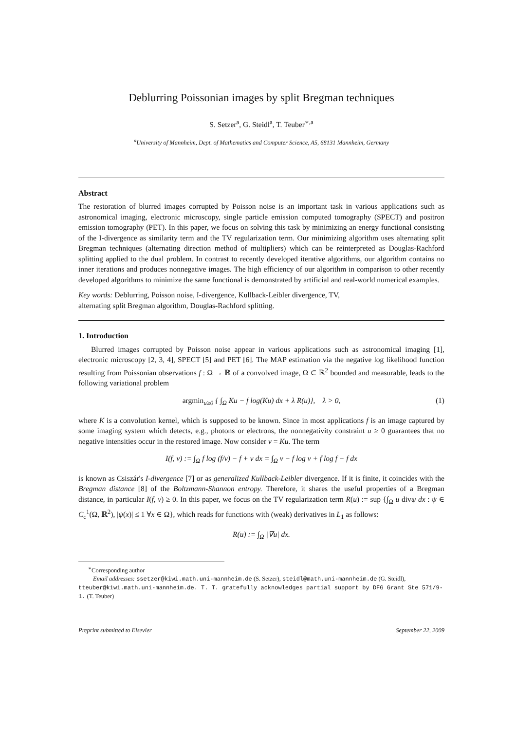Deblurring Poissonian images by split Bregman techniques
S. Setzer<sup>a</sup>, G. Steidl<sup>a</sup>, T. Teuber<sup>∗,a</sup>
<sup>a</sup> University of Mannheim, Dept. of Mathematics and Computer Science, A5, 68131 Mannheim, Germany
Abstract
The restoration of blurred images corrupted by Poisson noise is an important task in various applications such as astronomical imaging, electronic microscopy, single particle emission computed tomography (SPECT) and positron emission tomography (PET). In this paper, we focus on solving this task by minimizing an energy functional consisting of the I-divergence as similarity term and the TV regularization term. Our minimizing algorithm uses alternating split Bregman techniques (alternating direction method of multipliers) which can be reinterpreted as Douglas-Rachford splitting applied to the dual problem. In contrast to recently developed iterative algorithms, our algorithm contains no inner iterations and produces nonnegative images. The high efficiency of our algorithm in comparison to other recently developed algorithms to minimize the same functional is demonstrated by artificial and real-world numerical examples.
Key words: Deblurring, Poisson noise, I-divergence, Kullback-Leibler divergence, TV,
alternating split Bregman algorithm, Douglas-Rachford splitting.
1. Introduction
Blurred images corrupted by Poisson noise appear in various applications such as astronomical imaging [1], electronic microscopy [2, 3, 4], SPECT [5] and PET [6]. The MAP estimation via the negative log likelihood function resulting from Poissonian observations f : Ω → ℝ of a convolved image, Ω ⊂ ℝ<sup>2</sup> bounded and measurable, leads to the following variational problem
argmin<sub>u≥0</sub> { ∫<sub>Ω</sub> Ku − f log(Ku) dx + λ R(u)}, λ > 0, (1)
where K is a convolution kernel, which is supposed to be known. Since in most applications f is an image captured by some imaging system which detects, e.g., photons or electrons, the nonnegativity constraint u ≥ 0 guarantees that no negative intensities occur in the restored image. Now consider v = Ku. The term
I(f, v) := ∫<sub>Ω</sub> f log (f/v) − f + v dx = ∫<sub>Ω</sub> v − f log v + f log f − f dx
is known as Csiszár's I-divergence [7] or as generalized Kullback-Leibler divergence. If it is finite, it coincides with the Bregman distance [8] of the Boltzmann-Shannon entropy. Therefore, it shares the useful properties of a Bregman distance, in particular I(f, v) ≥ 0. In this paper, we focus on the TV regularization term R(u) := sup {∫<sub>Ω</sub> u divψ dx : ψ ∈ C<sub>c</sub><sup>1</sup>(Ω, ℝ<sup>2</sup>), |ψ(x)| ≤ 1 ∀x ∈ Ω}, which reads for functions with (weak) derivatives in L<sub>1</sub> as follows:
R(u) := ∫<sub>Ω</sub> |∇u| dx.
<sup>∗</sup>Corresponding author
Email addresses: ssetzer@kiwi.math.uni-mannheim.de (S. Setzer), steidl@math.uni-mannheim.de (G. Steidl), tteuber@kiwi.math.uni-mannheim.de. T. T. gratefully acknowledges partial support by DFG Grant Ste 571/9-1. (T. Teuber)
Preprint submitted to Elsevier September 22, 2009